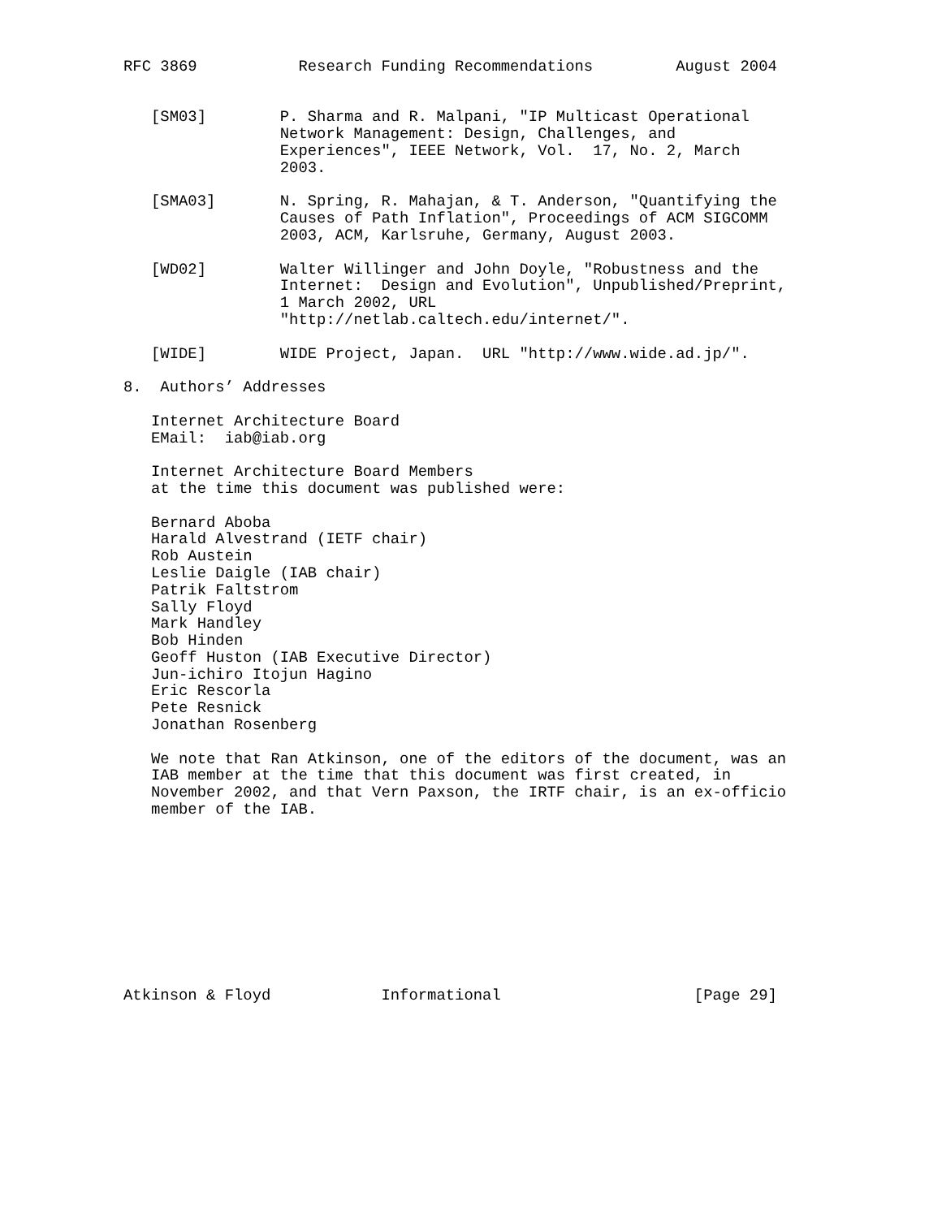RFC 3869           Research Funding Recommendations         August 2004


   [SM03]        P. Sharma and R. Malpani, "IP Multicast Operational
                 Network Management: Design, Challenges, and
                 Experiences", IEEE Network, Vol.  17, No. 2, March
                 2003.

   [SMA03]       N. Spring, R. Mahajan, & T. Anderson, "Quantifying the
                 Causes of Path Inflation", Proceedings of ACM SIGCOMM
                 2003, ACM, Karlsruhe, Germany, August 2003.

   [WD02]        Walter Willinger and John Doyle, "Robustness and the
                 Internet:  Design and Evolution", Unpublished/Preprint,
                 1 March 2002, URL
                 "http://netlab.caltech.edu/internet/".

   [WIDE]        WIDE Project, Japan.  URL "http://www.wide.ad.jp/".

8.  Authors’ Addresses

   Internet Architecture Board
   EMail:  iab@iab.org

   Internet Architecture Board Members
   at the time this document was published were:

   Bernard Aboba
   Harald Alvestrand (IETF chair)
   Rob Austein
   Leslie Daigle (IAB chair)
   Patrik Faltstrom
   Sally Floyd
   Mark Handley
   Bob Hinden
   Geoff Huston (IAB Executive Director)
   Jun-ichiro Itojun Hagino
   Eric Rescorla
   Pete Resnick
   Jonathan Rosenberg

   We note that Ran Atkinson, one of the editors of the document, was an
   IAB member at the time that this document was first created, in
   November 2002, and that Vern Paxson, the IRTF chair, is an ex-officio
   member of the IAB.










Atkinson & Floyd            Informational                     [Page 29]